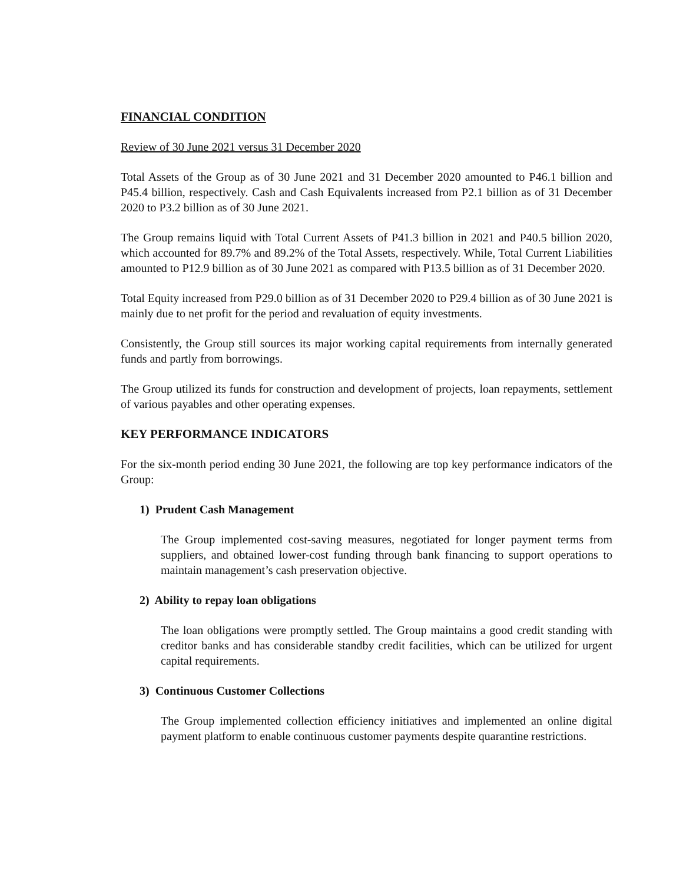FINANCIAL CONDITION
Review of 30 June 2021 versus 31 December 2020
Total Assets of the Group as of 30 June 2021 and 31 December 2020 amounted to P46.1 billion and P45.4 billion, respectively. Cash and Cash Equivalents increased from P2.1 billion as of 31 December 2020 to P3.2 billion as of 30 June 2021.
The Group remains liquid with Total Current Assets of P41.3 billion in 2021 and P40.5 billion 2020, which accounted for 89.7% and 89.2% of the Total Assets, respectively. While, Total Current Liabilities amounted to P12.9 billion as of 30 June 2021 as compared with P13.5 billion as of 31 December 2020.
Total Equity increased from P29.0 billion as of 31 December 2020 to P29.4 billion as of 30 June 2021 is mainly due to net profit for the period and revaluation of equity investments.
Consistently, the Group still sources its major working capital requirements from internally generated funds and partly from borrowings.
The Group utilized its funds for construction and development of projects, loan repayments, settlement of various payables and other operating expenses.
KEY PERFORMANCE INDICATORS
For the six-month period ending 30 June 2021, the following are top key performance indicators of the Group:
1) Prudent Cash Management
The Group implemented cost-saving measures, negotiated for longer payment terms from suppliers, and obtained lower-cost funding through bank financing to support operations to maintain management’s cash preservation objective.
2) Ability to repay loan obligations
The loan obligations were promptly settled. The Group maintains a good credit standing with creditor banks and has considerable standby credit facilities, which can be utilized for urgent capital requirements.
3) Continuous Customer Collections
The Group implemented collection efficiency initiatives and implemented an online digital payment platform to enable continuous customer payments despite quarantine restrictions.